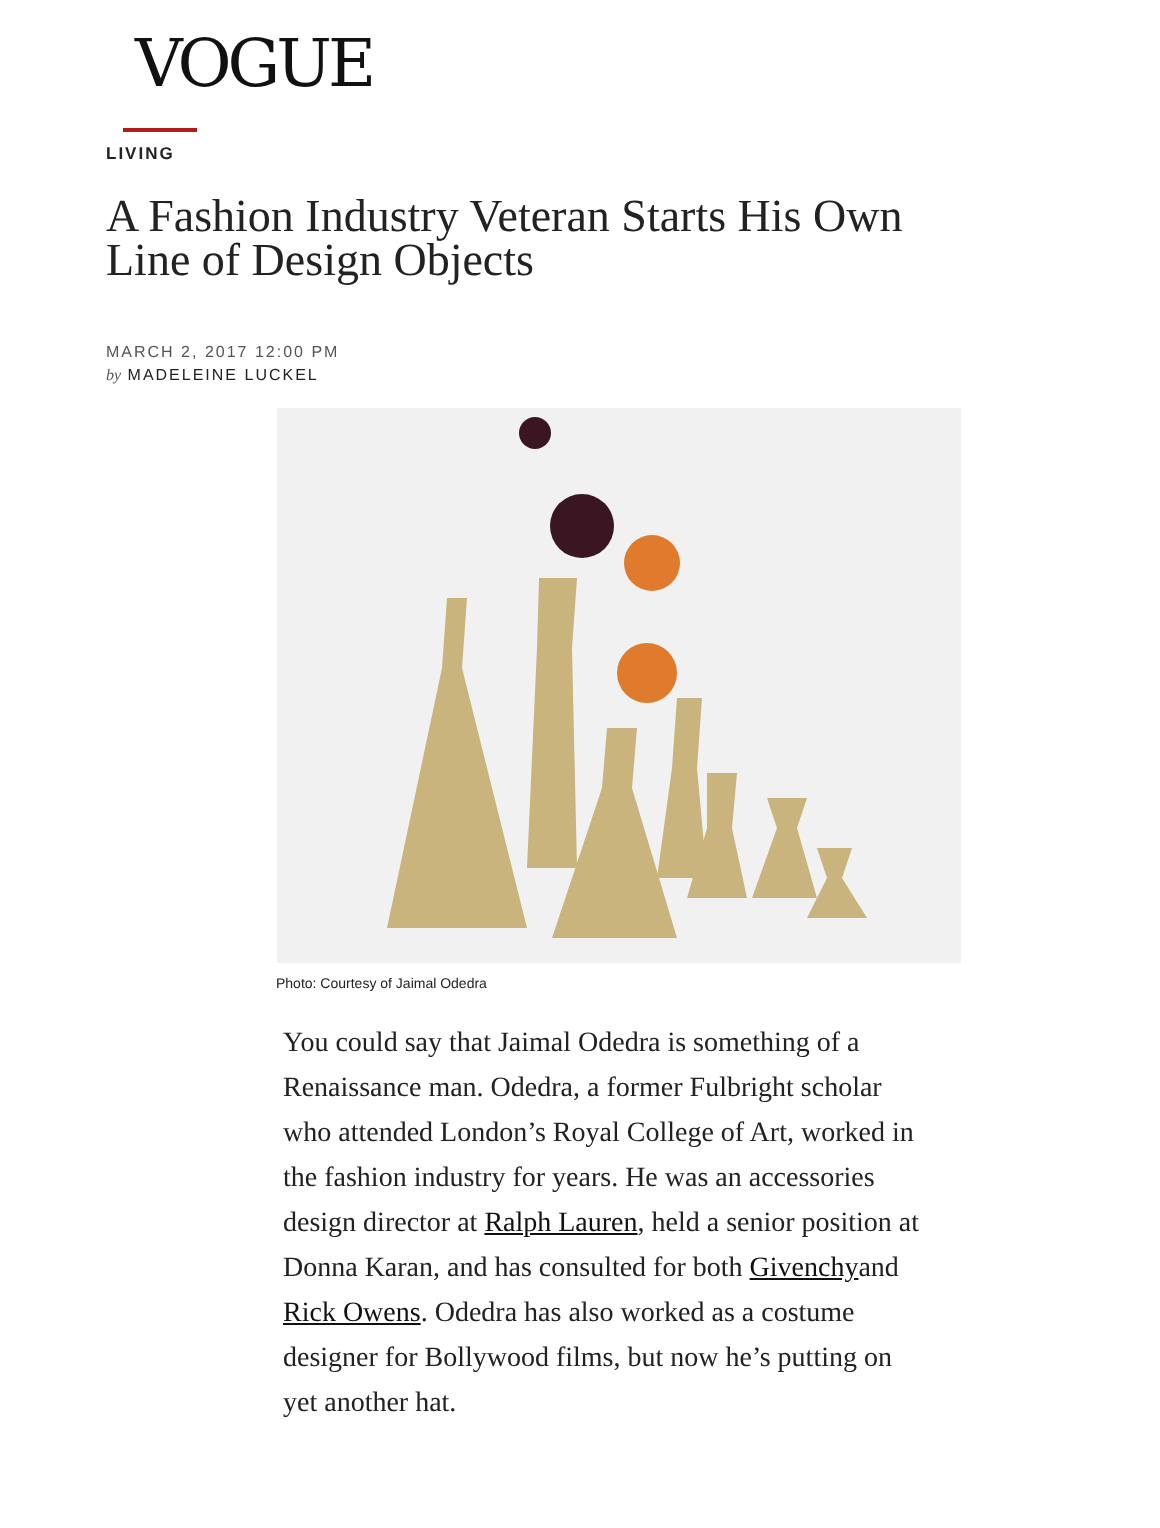VOGUE
LIVING
A Fashion Industry Veteran Starts His Own Line of Design Objects
MARCH 2, 2017 12:00 PM
by MADELEINE LUCKEL
Photo: Courtesy of Jaimal Odedra
You could say that Jaimal Odedra is something of a Renaissance man. Odedra, a former Fulbright scholar who attended London’s Royal College of Art, worked in the fashion industry for years. He was an accessories design director at Ralph Lauren, held a senior position at Donna Karan, and has consulted for both Givenchyand Rick Owens. Odedra has also worked as a costume designer for Bollywood films, but now he’s putting on yet another hat.